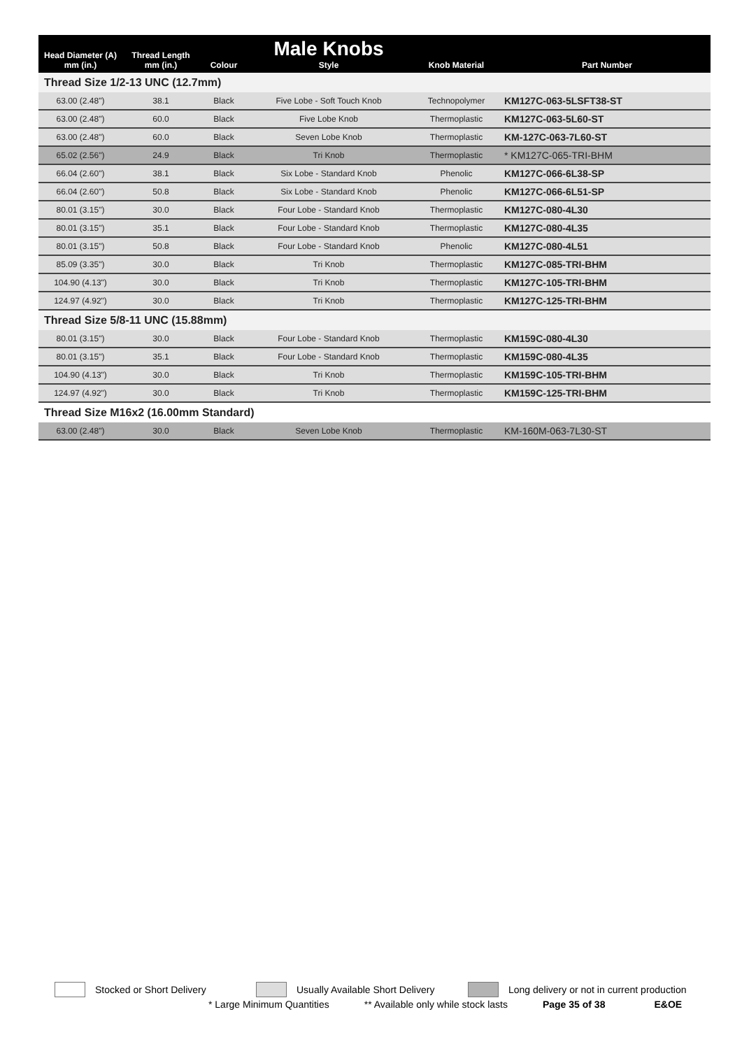| Head Diameter (A) mm (in.) | Thread Length mm (in.) | Colour | Male Knobs Style | Knob Material | Part Number |
| --- | --- | --- | --- | --- | --- |
| Thread Size 1/2-13 UNC (12.7mm) | | | | | |
| 63.00 (2.48") | 38.1 | Black | Five Lobe - Soft Touch Knob | Technopolymer | KM127C-063-5LSFT38-ST |
| 63.00 (2.48") | 60.0 | Black | Five Lobe Knob | Thermoplastic | KM127C-063-5L60-ST |
| 63.00 (2.48") | 60.0 | Black | Seven Lobe Knob | Thermoplastic | KM-127C-063-7L60-ST |
| 65.02 (2.56") | 24.9 | Black | Tri Knob | Thermoplastic | * KM127C-065-TRI-BHM |
| 66.04 (2.60") | 38.1 | Black | Six Lobe - Standard Knob | Phenolic | KM127C-066-6L38-SP |
| 66.04 (2.60") | 50.8 | Black | Six Lobe - Standard Knob | Phenolic | KM127C-066-6L51-SP |
| 80.01 (3.15") | 30.0 | Black | Four Lobe - Standard Knob | Thermoplastic | KM127C-080-4L30 |
| 80.01 (3.15") | 35.1 | Black | Four Lobe - Standard Knob | Thermoplastic | KM127C-080-4L35 |
| 80.01 (3.15") | 50.8 | Black | Four Lobe - Standard Knob | Phenolic | KM127C-080-4L51 |
| 85.09 (3.35") | 30.0 | Black | Tri Knob | Thermoplastic | KM127C-085-TRI-BHM |
| 104.90 (4.13") | 30.0 | Black | Tri Knob | Thermoplastic | KM127C-105-TRI-BHM |
| 124.97 (4.92") | 30.0 | Black | Tri Knob | Thermoplastic | KM127C-125-TRI-BHM |
| Thread Size 5/8-11 UNC (15.88mm) | | | | | |
| 80.01 (3.15") | 30.0 | Black | Four Lobe - Standard Knob | Thermoplastic | KM159C-080-4L30 |
| 80.01 (3.15") | 35.1 | Black | Four Lobe - Standard Knob | Thermoplastic | KM159C-080-4L35 |
| 104.90 (4.13") | 30.0 | Black | Tri Knob | Thermoplastic | KM159C-105-TRI-BHM |
| 124.97 (4.92") | 30.0 | Black | Tri Knob | Thermoplastic | KM159C-125-TRI-BHM |
| Thread Size M16x2 (16.00mm Standard) | | | | | |
| 63.00 (2.48") | 30.0 | Black | Seven Lobe Knob | Thermoplastic | KM-160M-063-7L30-ST |
Stocked or Short Delivery
Usually Available Short Delivery
Long delivery or not in current production
* Large Minimum Quantities ** Available only while stock lasts Page 35 of 38 E&OE